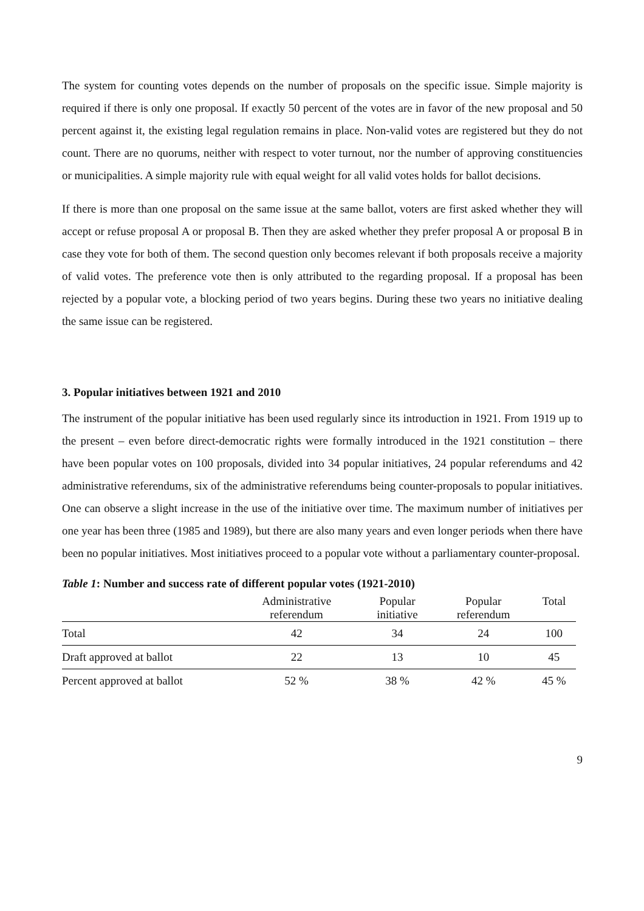The system for counting votes depends on the number of proposals on the specific issue. Simple majority is required if there is only one proposal. If exactly 50 percent of the votes are in favor of the new proposal and 50 percent against it, the existing legal regulation remains in place. Non-valid votes are registered but they do not count. There are no quorums, neither with respect to voter turnout, nor the number of approving constituencies or municipalities. A simple majority rule with equal weight for all valid votes holds for ballot decisions.
If there is more than one proposal on the same issue at the same ballot, voters are first asked whether they will accept or refuse proposal A or proposal B. Then they are asked whether they prefer proposal A or proposal B in case they vote for both of them. The second question only becomes relevant if both proposals receive a majority of valid votes. The preference vote then is only attributed to the regarding proposal. If a proposal has been rejected by a popular vote, a blocking period of two years begins. During these two years no initiative dealing the same issue can be registered.
3. Popular initiatives between 1921 and 2010
The instrument of the popular initiative has been used regularly since its introduction in 1921. From 1919 up to the present – even before direct-democratic rights were formally introduced in the 1921 constitution – there have been popular votes on 100 proposals, divided into 34 popular initiatives, 24 popular referendums and 42 administrative referendums, six of the administrative referendums being counter-proposals to popular initiatives. One can observe a slight increase in the use of the initiative over time. The maximum number of initiatives per one year has been three (1985 and 1989), but there are also many years and even longer periods when there have been no popular initiatives. Most initiatives proceed to a popular vote without a parliamentary counter-proposal.
Table 1: Number and success rate of different popular votes (1921-2010)
| | Administrative referendum | Popular initiative | Popular referendum | Total |
| --- | --- | --- | --- | --- |
| Total | 42 | 34 | 24 | 100 |
| Draft approved at ballot | 22 | 13 | 10 | 45 |
| Percent approved at ballot | 52 % | 38 % | 42 % | 45 % |
9